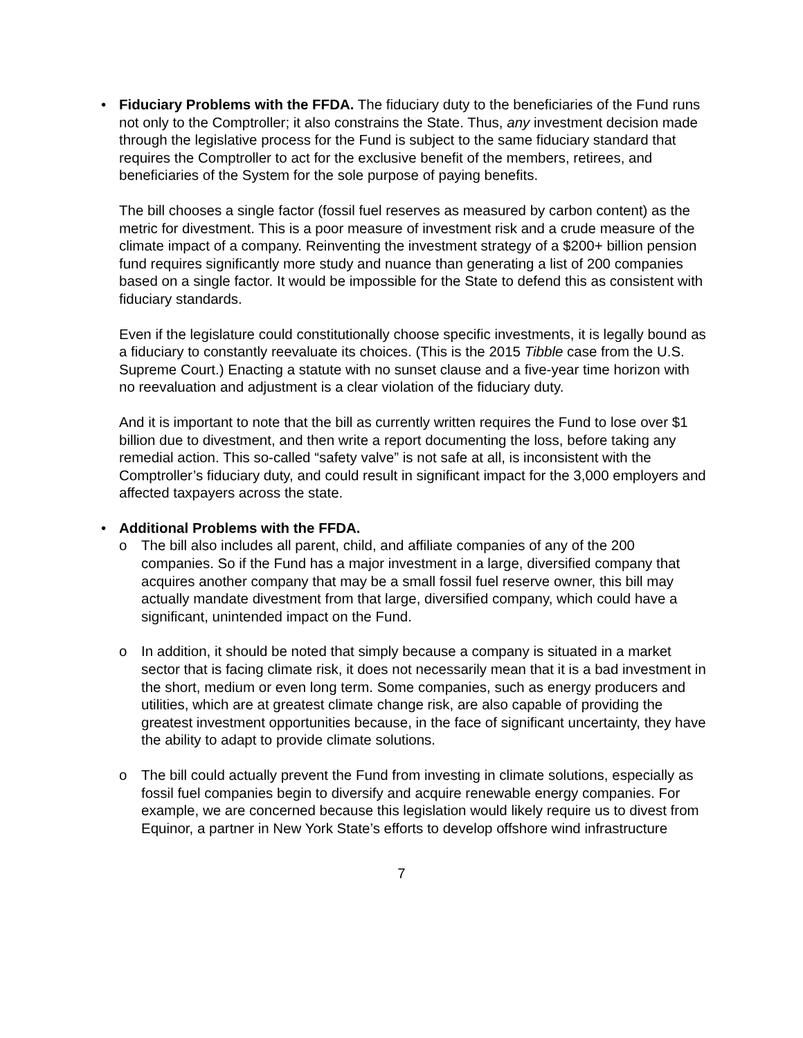• Fiduciary Problems with the FFDA. The fiduciary duty to the beneficiaries of the Fund runs not only to the Comptroller; it also constrains the State. Thus, any investment decision made through the legislative process for the Fund is subject to the same fiduciary standard that requires the Comptroller to act for the exclusive benefit of the members, retirees, and beneficiaries of the System for the sole purpose of paying benefits.
The bill chooses a single factor (fossil fuel reserves as measured by carbon content) as the metric for divestment. This is a poor measure of investment risk and a crude measure of the climate impact of a company. Reinventing the investment strategy of a $200+ billion pension fund requires significantly more study and nuance than generating a list of 200 companies based on a single factor. It would be impossible for the State to defend this as consistent with fiduciary standards.
Even if the legislature could constitutionally choose specific investments, it is legally bound as a fiduciary to constantly reevaluate its choices. (This is the 2015 Tibble case from the U.S. Supreme Court.) Enacting a statute with no sunset clause and a five-year time horizon with no reevaluation and adjustment is a clear violation of the fiduciary duty.
And it is important to note that the bill as currently written requires the Fund to lose over $1 billion due to divestment, and then write a report documenting the loss, before taking any remedial action. This so-called “safety valve” is not safe at all, is inconsistent with the Comptroller’s fiduciary duty, and could result in significant impact for the 3,000 employers and affected taxpayers across the state.
• Additional Problems with the FFDA.
o The bill also includes all parent, child, and affiliate companies of any of the 200 companies. So if the Fund has a major investment in a large, diversified company that acquires another company that may be a small fossil fuel reserve owner, this bill may actually mandate divestment from that large, diversified company, which could have a significant, unintended impact on the Fund.
o In addition, it should be noted that simply because a company is situated in a market sector that is facing climate risk, it does not necessarily mean that it is a bad investment in the short, medium or even long term. Some companies, such as energy producers and utilities, which are at greatest climate change risk, are also capable of providing the greatest investment opportunities because, in the face of significant uncertainty, they have the ability to adapt to provide climate solutions.
o The bill could actually prevent the Fund from investing in climate solutions, especially as fossil fuel companies begin to diversify and acquire renewable energy companies. For example, we are concerned because this legislation would likely require us to divest from Equinor, a partner in New York State’s efforts to develop offshore wind infrastructure
7